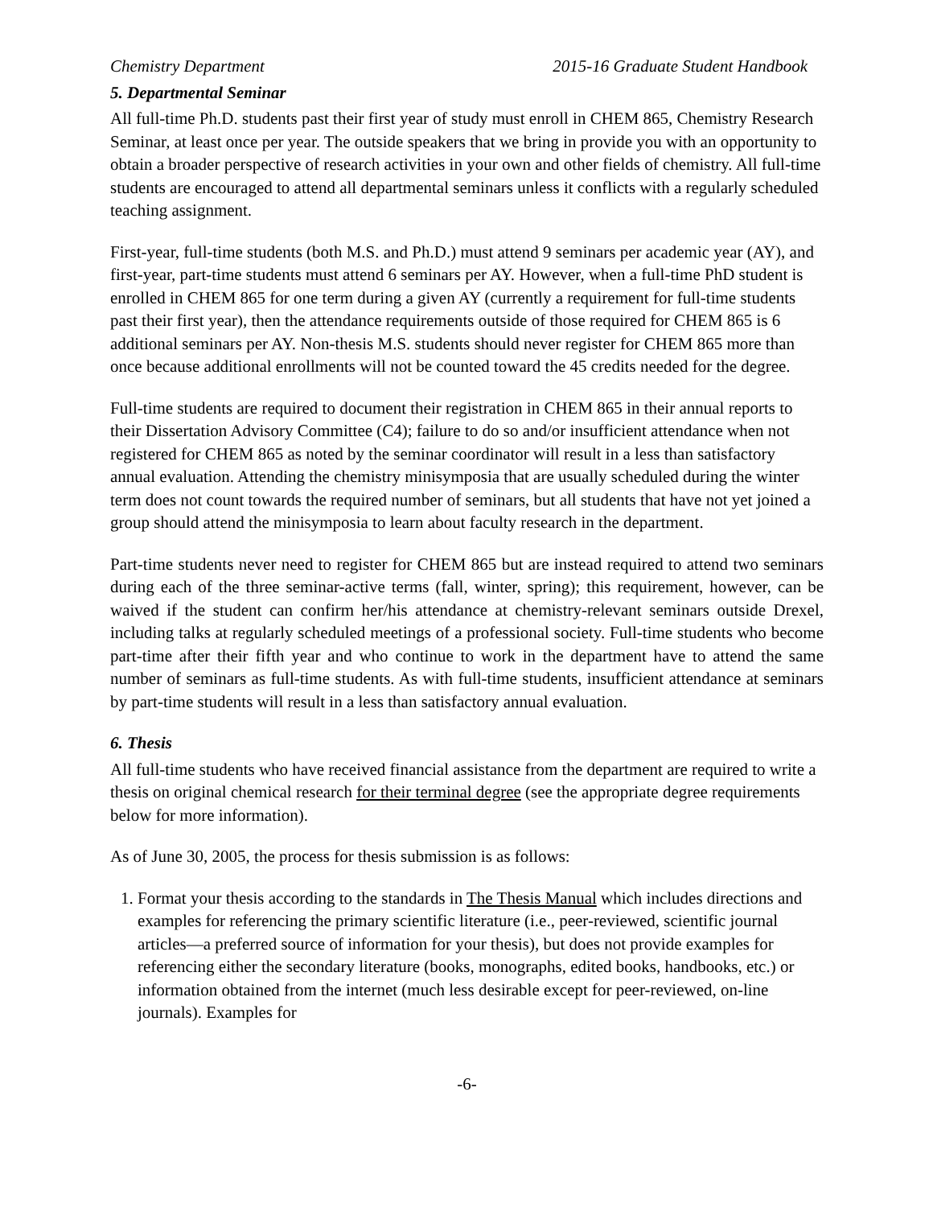Chemistry Department 2015-16 Graduate Student Handbook
5. Departmental Seminar
All full-time Ph.D. students past their first year of study must enroll in CHEM 865, Chemistry Research Seminar, at least once per year. The outside speakers that we bring in provide you with an opportunity to obtain a broader perspective of research activities in your own and other fields of chemistry. All full-time students are encouraged to attend all departmental seminars unless it conflicts with a regularly scheduled teaching assignment.
First-year, full-time students (both M.S. and Ph.D.) must attend 9 seminars per academic year (AY), and first-year, part-time students must attend 6 seminars per AY. However, when a full-time PhD student is enrolled in CHEM 865 for one term during a given AY (currently a requirement for full-time students past their first year), then the attendance requirements outside of those required for CHEM 865 is 6 additional seminars per AY. Non-thesis M.S. students should never register for CHEM 865 more than once because additional enrollments will not be counted toward the 45 credits needed for the degree.
Full-time students are required to document their registration in CHEM 865 in their annual reports to their Dissertation Advisory Committee (C4); failure to do so and/or insufficient attendance when not registered for CHEM 865 as noted by the seminar coordinator will result in a less than satisfactory annual evaluation. Attending the chemistry minisymposia that are usually scheduled during the winter term does not count towards the required number of seminars, but all students that have not yet joined a group should attend the minisymposia to learn about faculty research in the department.
Part-time students never need to register for CHEM 865 but are instead required to attend two seminars during each of the three seminar-active terms (fall, winter, spring); this requirement, however, can be waived if the student can confirm her/his attendance at chemistry-relevant seminars outside Drexel, including talks at regularly scheduled meetings of a professional society. Full-time students who become part-time after their fifth year and who continue to work in the department have to attend the same number of seminars as full-time students. As with full-time students, insufficient attendance at seminars by part-time students will result in a less than satisfactory annual evaluation.
6. Thesis
All full-time students who have received financial assistance from the department are required to write a thesis on original chemical research for their terminal degree (see the appropriate degree requirements below for more information).
As of June 30, 2005, the process for thesis submission is as follows:
1. Format your thesis according to the standards in The Thesis Manual which includes directions and examples for referencing the primary scientific literature (i.e., peer-reviewed, scientific journal articles—a preferred source of information for your thesis), but does not provide examples for referencing either the secondary literature (books, monographs, edited books, handbooks, etc.) or information obtained from the internet (much less desirable except for peer-reviewed, on-line journals). Examples for
-6-